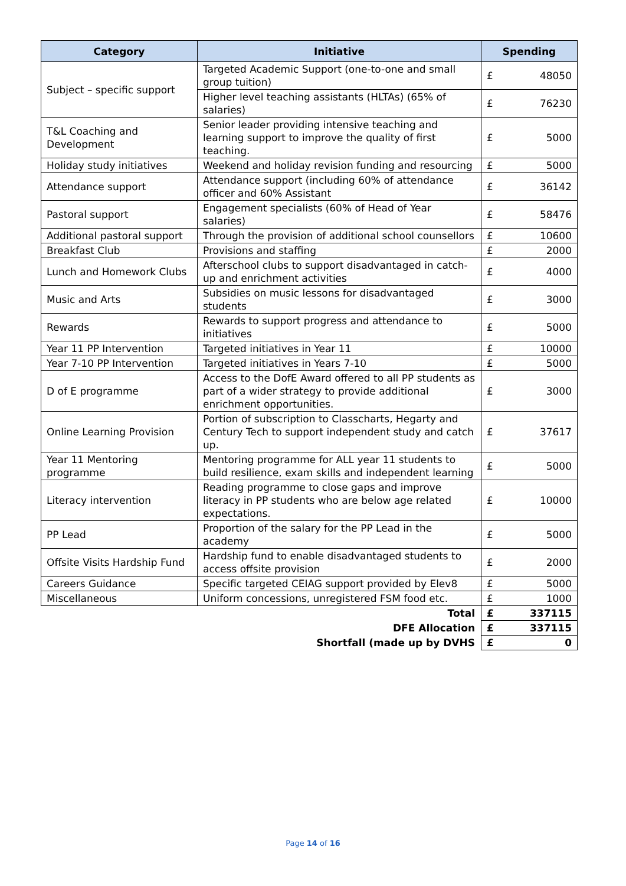| Category | Initiative | Spending | |
| --- | --- | --- | --- |
| Subject – specific support | Targeted Academic Support (one-to-one and small group tuition) | £ | 48050 |
| | Higher level teaching assistants (HLTAs) (65% of salaries) | £ | 76230 |
| T&L Coaching and Development | Senior leader providing intensive teaching and learning support to improve the quality of first teaching. | £ | 5000 |
| Holiday study initiatives | Weekend and holiday revision funding and resourcing | £ | 5000 |
| Attendance support | Attendance support (including 60% of attendance officer and 60% Assistant | £ | 36142 |
| Pastoral support | Engagement specialists (60% of Head of Year salaries) | £ | 58476 |
| Additional pastoral support | Through the provision of additional school counsellors | £ | 10600 |
| Breakfast Club | Provisions and staffing | £ | 2000 |
| Lunch and Homework Clubs | Afterschool clubs to support disadvantaged in catch-up and enrichment activities | £ | 4000 |
| Music and Arts | Subsidies on music lessons for disadvantaged students | £ | 3000 |
| Rewards | Rewards to support progress and attendance to initiatives | £ | 5000 |
| Year 11 PP Intervention | Targeted initiatives in Year 11 | £ | 10000 |
| Year 7-10 PP Intervention | Targeted initiatives in Years 7-10 | £ | 5000 |
| D of E programme | Access to the DofE Award offered to all PP students as part of a wider strategy to provide additional enrichment opportunities. | £ | 3000 |
| Online Learning Provision | Portion of subscription to Classcharts, Hegarty and Century Tech to support independent study and catch up. | £ | 37617 |
| Year 11 Mentoring programme | Mentoring programme for ALL year 11 students to build resilience, exam skills and independent learning | £ | 5000 |
| Literacy intervention | Reading programme to close gaps and improve literacy in PP students who are below age related expectations. | £ | 10000 |
| PP Lead | Proportion of the salary for the PP Lead in the academy | £ | 5000 |
| Offsite Visits Hardship Fund | Hardship fund to enable disadvantaged students to access offsite provision | £ | 2000 |
| Careers Guidance | Specific targeted CEIAG support provided by Elev8 | £ | 5000 |
| Miscellaneous | Uniform concessions, unregistered FSM food etc. | £ | 1000 |
| Total | | £ | 337115 |
| DFE Allocation | | £ | 337115 |
| Shortfall (made up by DVHS | | £ | 0 |
Page 14 of 16